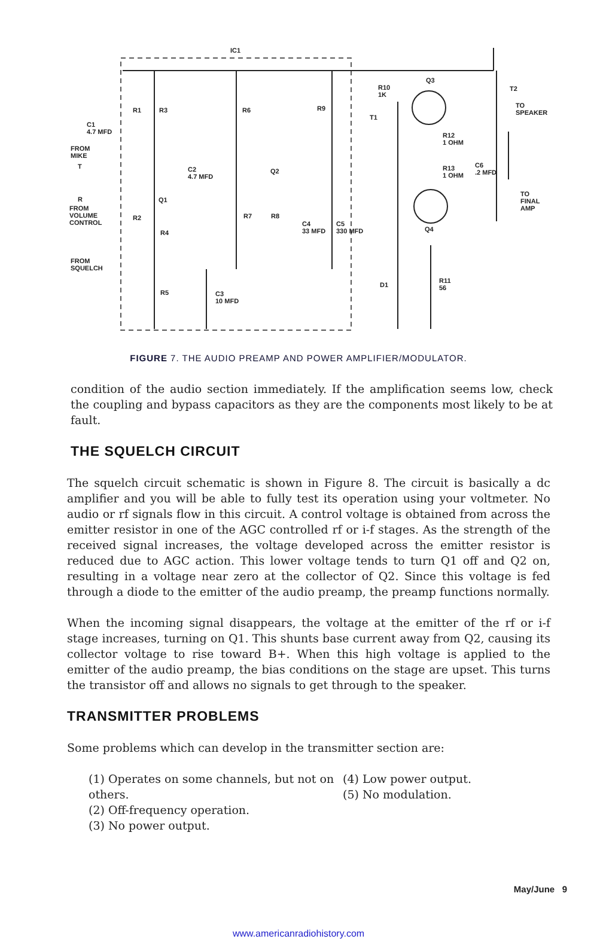IC1
C1
4.7 MFD
FROM
MIKE
T
R1 R3 R6 R9
R10
1K
Q3
T2
TO
SPEAKER
T1
R12
1 OHM
C2
4.7 MFD
Q2 R13
1 OHM
C6
.2 MFD
R Q1
TO
FINAL
AMP FROM
VOLUME
CONTROL
R2 R7 R8
C4
33 MFD
C5
330 MFD R4 Q4
FROM
SQUELCH
R11
56 D1
R5 C3
10 MFD
FIGURE 7. THE AUDIO PREAMP AND POWER AMPLIFIER/MODULATOR.
condition of the audio section immediately. If the amplification seems low, check the coupling and bypass capacitors as they are the components most likely to be at fault.
THE SQUELCH CIRCUIT
The squelch circuit schematic is shown in Figure 8. The circuit is basically a dc amplifier and you will be able to fully test its operation using your voltmeter. No audio or rf signals flow in this circuit. A control voltage is obtained from across the emitter resistor in one of the AGC controlled rf or i-f stages. As the strength of the received signal increases, the voltage developed across the emitter resistor is reduced due to AGC action. This lower voltage tends to turn Q1 off and Q2 on, resulting in a voltage near zero at the collector of Q2. Since this voltage is fed through a diode to the emitter of the audio preamp, the preamp functions normally.
When the incoming signal disappears, the voltage at the emitter of the rf or i-f stage increases, turning on Q1. This shunts base current away from Q2, causing its collector voltage to rise toward B+. When this high voltage is applied to the emitter of the audio preamp, the bias conditions on the stage are upset. This turns the transistor off and allows no signals to get through to the speaker.
TRANSMITTER PROBLEMS
Some problems which can develop in the transmitter section are:
(1) Operates on some channels, but not on others.
(2) Off-frequency operation.
(3) No power output.
(4) Low power output.
(5) No modulation.
May/June 9
www.americanradiohistory.com